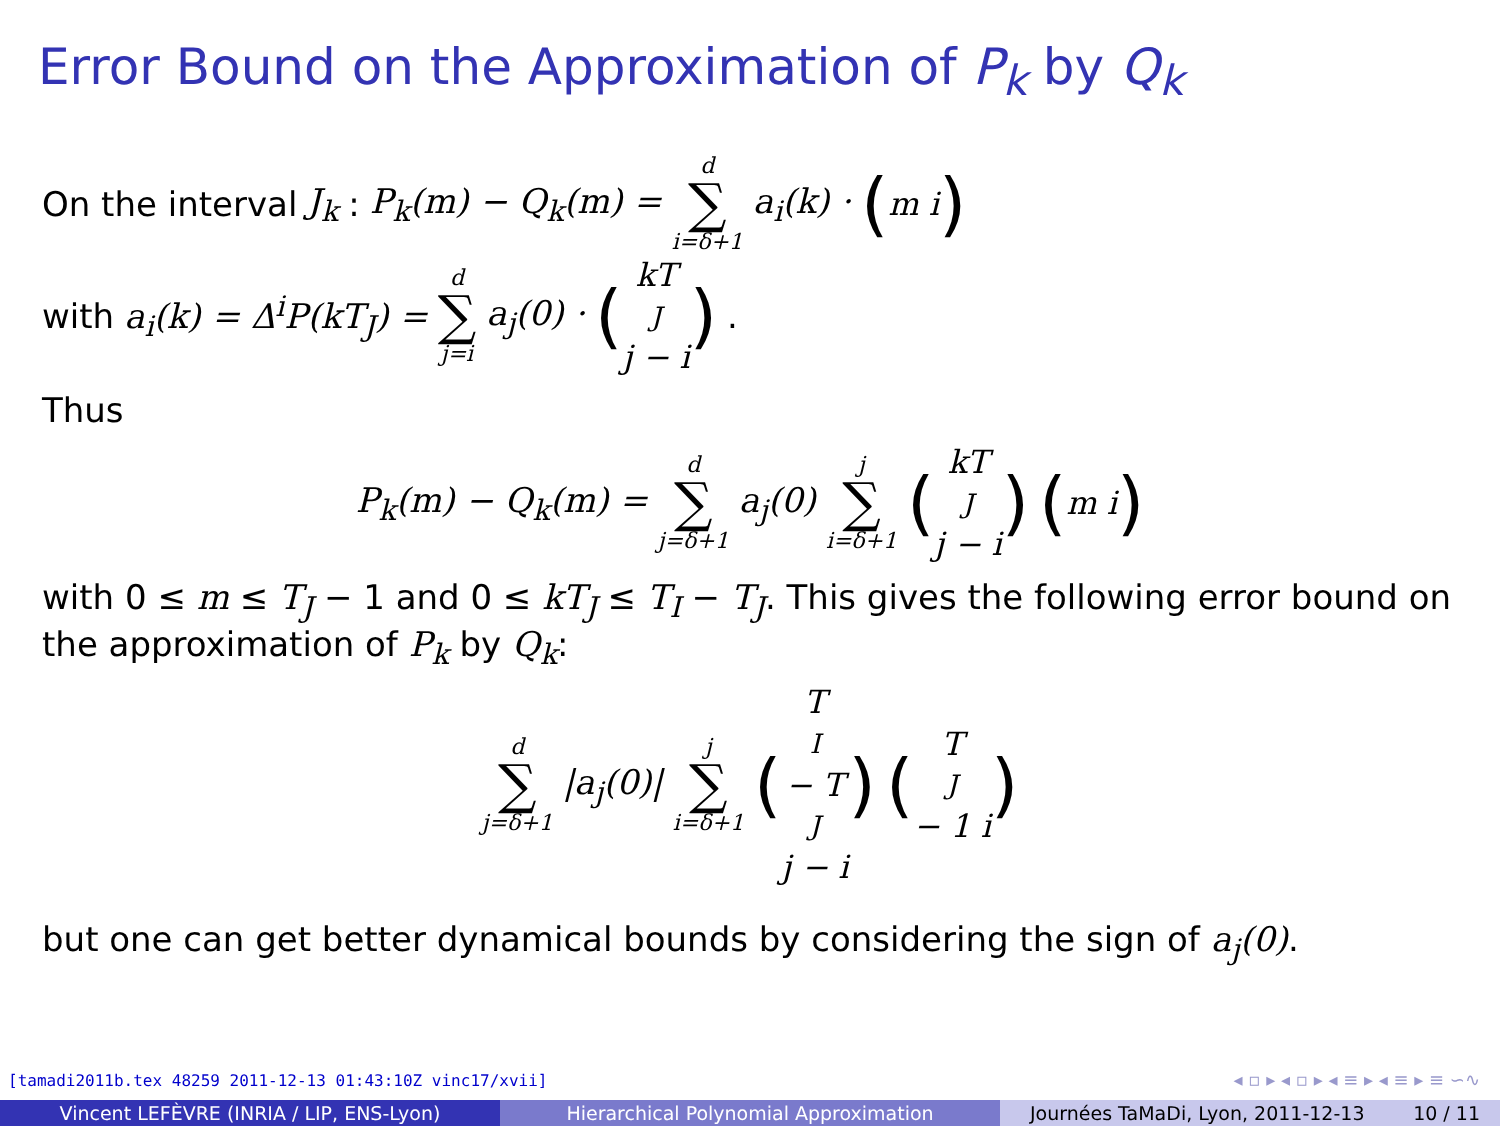Error Bound on the Approximation of P<sub>k</sub> by Q<sub>k</sub>
On the interval J<sub>k</sub>: P<sub>k</sub>(m) − Q<sub>k</sub>(m) = d ∑ i=δ+1 a<sub>i</sub>(k) · (m i)
with a<sub>i</sub>(k) = Δ<sup>i</sup>P(kT<sub>J</sub>) = d ∑ j=i a<sub>j</sub>(0) · (kT<sub>J</sub> j − i).
Thus
P<sub>k</sub>(m) − Q<sub>k</sub>(m) = d ∑ j=δ+1 a<sub>j</sub>(0) j ∑ i=δ+1 (kT<sub>J</sub> j − i) (m i)
with 0 ≤ m ≤ T<sub>J</sub> − 1 and 0 ≤ kT<sub>J</sub> ≤ T<sub>I</sub> − T<sub>J</sub>. This gives the following error bound on the approximation of P<sub>k</sub> by Q<sub>k</sub>:
d ∑ j=δ+1 |a<sub>j</sub>(0)| j ∑ i=δ+1 (T<sub>I</sub> − T<sub>J</sub> j − i) (T<sub>J</sub> − 1 i)
but one can get better dynamical bounds by considering the sign of a<sub>j</sub>(0).
[tamadi2011b.tex 48259 2011-12-13 01:43:10Z vinc17/xvii]
◂ ▫ ▸ ◂ ▫ ▸ ◂ ≡ ▸ ◂ ≡ ▸ ≡ ∽∿
Vincent LEFÈVRE (INRIA / LIP, ENS-Lyon) Hierarchical Polynomial Approximation Journées TaMaDi, Lyon, 2011-12-13 10 / 11